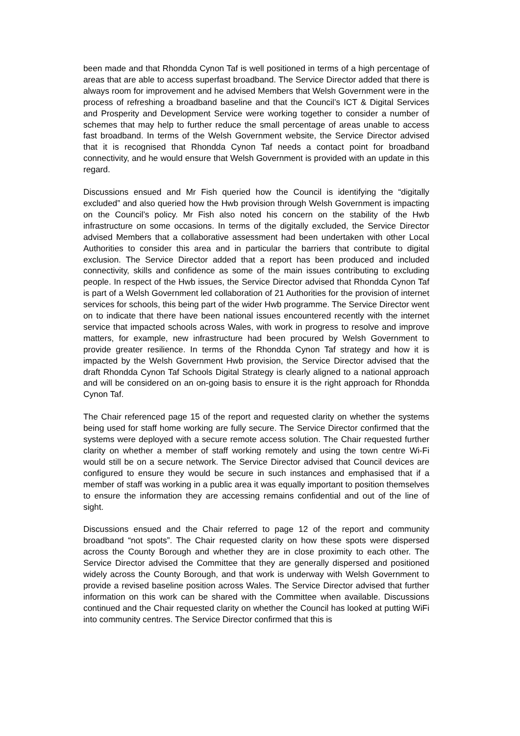been made and that Rhondda Cynon Taf is well positioned in terms of a high percentage of areas that are able to access superfast broadband. The Service Director added that there is always room for improvement and he advised Members that Welsh Government were in the process of refreshing a broadband baseline and that the Council’s ICT & Digital Services and Prosperity and Development Service were working together to consider a number of schemes that may help to further reduce the small percentage of areas unable to access fast broadband. In terms of the Welsh Government website, the Service Director advised that it is recognised that Rhondda Cynon Taf needs a contact point for broadband connectivity, and he would ensure that Welsh Government is provided with an update in this regard.
Discussions ensued and Mr Fish queried how the Council is identifying the “digitally excluded” and also queried how the Hwb provision through Welsh Government is impacting on the Council’s policy. Mr Fish also noted his concern on the stability of the Hwb infrastructure on some occasions. In terms of the digitally excluded, the Service Director advised Members that a collaborative assessment had been undertaken with other Local Authorities to consider this area and in particular the barriers that contribute to digital exclusion. The Service Director added that a report has been produced and included connectivity, skills and confidence as some of the main issues contributing to excluding people. In respect of the Hwb issues, the Service Director advised that Rhondda Cynon Taf is part of a Welsh Government led collaboration of 21 Authorities for the provision of internet services for schools, this being part of the wider Hwb programme. The Service Director went on to indicate that there have been national issues encountered recently with the internet service that impacted schools across Wales, with work in progress to resolve and improve matters, for example, new infrastructure had been procured by Welsh Government to provide greater resilience. In terms of the Rhondda Cynon Taf strategy and how it is impacted by the Welsh Government Hwb provision, the Service Director advised that the draft Rhondda Cynon Taf Schools Digital Strategy is clearly aligned to a national approach and will be considered on an on-going basis to ensure it is the right approach for Rhondda Cynon Taf.
The Chair referenced page 15 of the report and requested clarity on whether the systems being used for staff home working are fully secure. The Service Director confirmed that the systems were deployed with a secure remote access solution. The Chair requested further clarity on whether a member of staff working remotely and using the town centre Wi-Fi would still be on a secure network. The Service Director advised that Council devices are configured to ensure they would be secure in such instances and emphasised that if a member of staff was working in a public area it was equally important to position themselves to ensure the information they are accessing remains confidential and out of the line of sight.
Discussions ensued and the Chair referred to page 12 of the report and community broadband “not spots”. The Chair requested clarity on how these spots were dispersed across the County Borough and whether they are in close proximity to each other. The Service Director advised the Committee that they are generally dispersed and positioned widely across the County Borough, and that work is underway with Welsh Government to provide a revised baseline position across Wales. The Service Director advised that further information on this work can be shared with the Committee when available. Discussions continued and the Chair requested clarity on whether the Council has looked at putting WiFi into community centres. The Service Director confirmed that this is